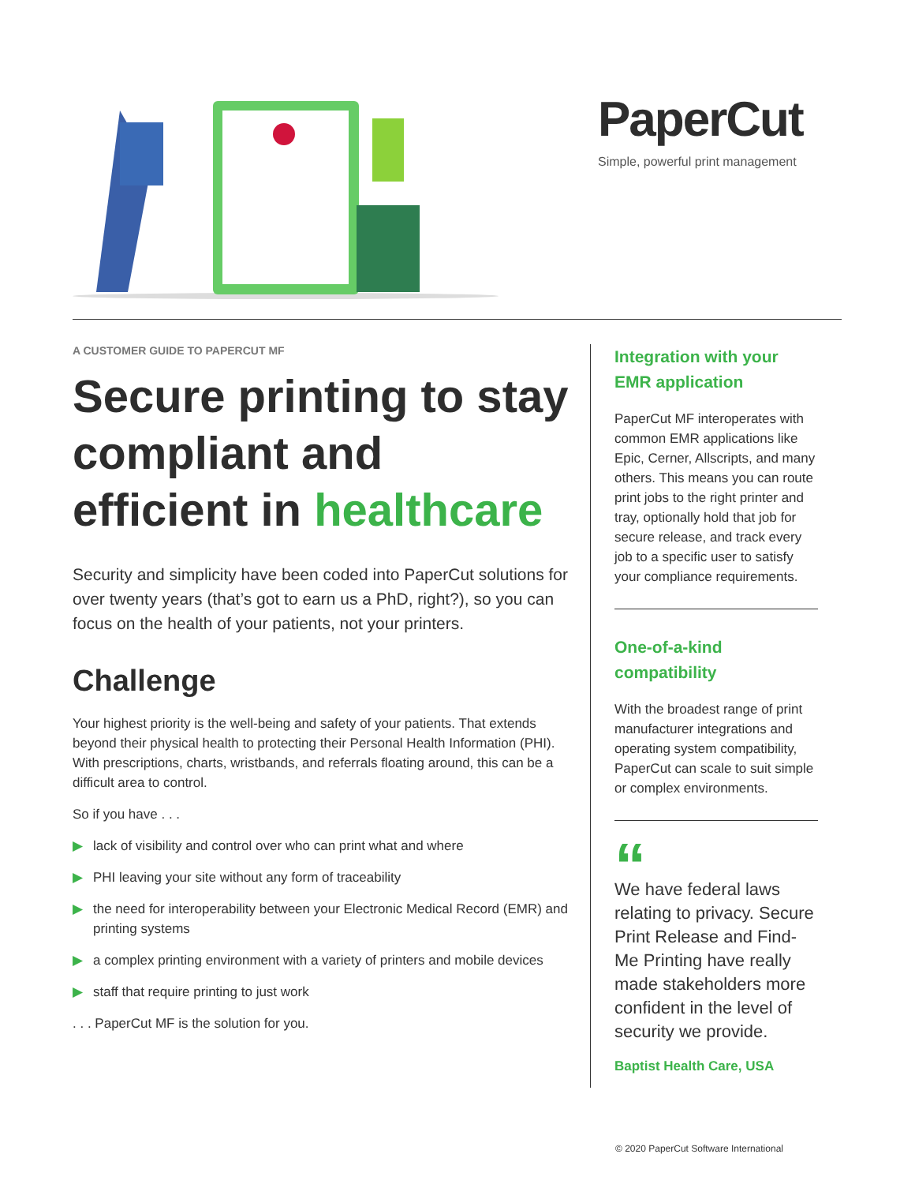PaperCut
Simple, powerful print management
A CUSTOMER GUIDE TO PAPERCUT MF
Secure printing to stay compliant and efficient in healthcare
Security and simplicity have been coded into PaperCut solutions for over twenty years (that’s got to earn us a PhD, right?), so you can focus on the health of your patients, not your printers.
Challenge
Your highest priority is the well-being and safety of your patients. That extends beyond their physical health to protecting their Personal Health Information (PHI). With prescriptions, charts, wristbands, and referrals floating around, this can be a difficult area to control.
So if you have . . .
▶ lack of visibility and control over who can print what and where
▶ PHI leaving your site without any form of traceability
▶ the need for interoperability between your Electronic Medical Record (EMR) and printing systems
▶ a complex printing environment with a variety of printers and mobile devices
▶ staff that require printing to just work
. . . PaperCut MF is the solution for you.
Integration with your EMR application
PaperCut MF interoperates with common EMR applications like Epic, Cerner, Allscripts, and many others. This means you can route print jobs to the right printer and tray, optionally hold that job for secure release, and track every job to a specific user to satisfy your compliance requirements.
One-of-a-kind compatibility
With the broadest range of print manufacturer integrations and operating system compatibility, PaperCut can scale to suit simple or complex environments.
“
We have federal laws relating to privacy. Secure Print Release and Find-Me Printing have really made stakeholders more confident in the level of security we provide.
Baptist Health Care, USA
© 2020 PaperCut Software International